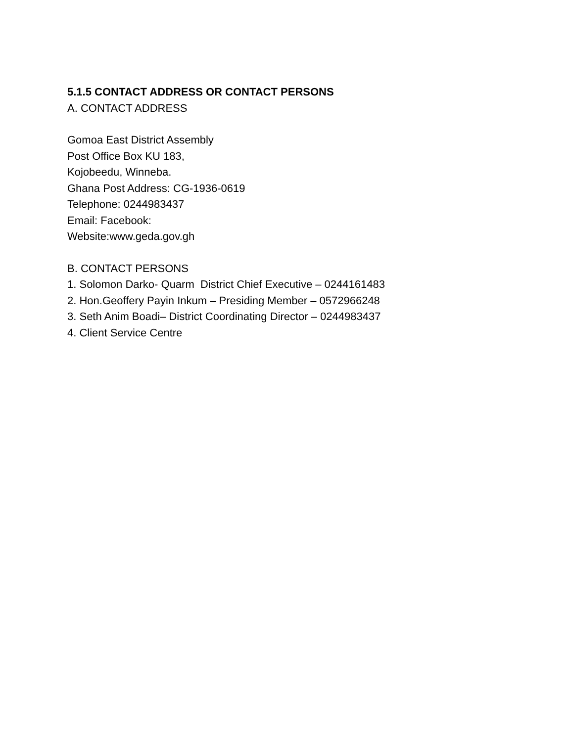5.1.5 CONTACT ADDRESS OR CONTACT PERSONS
A. CONTACT ADDRESS
Gomoa East District Assembly
Post Office Box KU 183,
Kojobeedu, Winneba.
Ghana Post Address: CG-1936-0619
Telephone: 0244983437
Email: Facebook:
Website:www.geda.gov.gh
B. CONTACT PERSONS
1. Solomon Darko- Quarm District Chief Executive – 0244161483
2. Hon.Geoffery Payin Inkum – Presiding Member – 0572966248
3. Seth Anim Boadi– District Coordinating Director – 0244983437
4. Client Service Centre